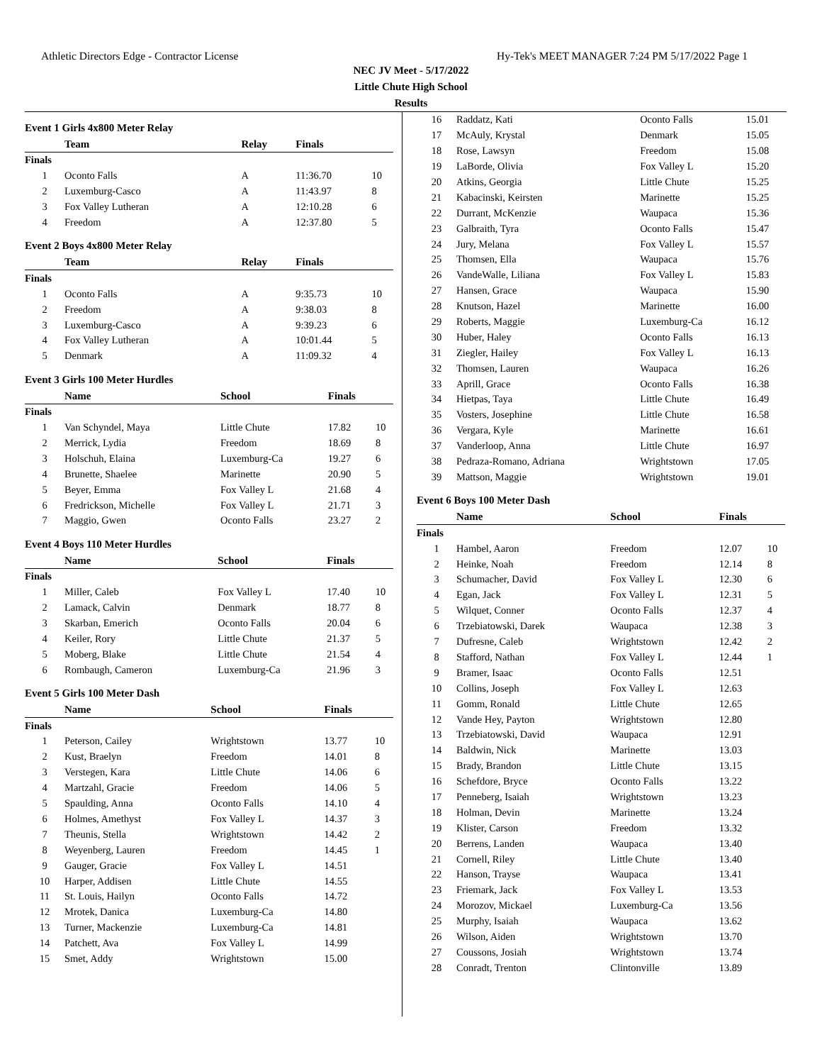Athletic Directors Edge - Contractor License Hy-Tek's MEET MANAGER 7:24 PM 5/17/2022 Page 1
NEC JV Meet - 5/17/2022
Little Chute High School
Results
Event 1 Girls 4x800 Meter Relay
| | Team | Relay | Finals | |
| --- | --- | --- | --- | --- |
| Finals | | | | |
| 1 | Oconto Falls | A | 11:36.70 | 10 |
| 2 | Luxemburg-Casco | A | 11:43.97 | 8 |
| 3 | Fox Valley Lutheran | A | 12:10.28 | 6 |
| 4 | Freedom | A | 12:37.80 | 5 |
Event 2 Boys 4x800 Meter Relay
| | Team | Relay | Finals | |
| --- | --- | --- | --- | --- |
| Finals | | | | |
| 1 | Oconto Falls | A | 9:35.73 | 10 |
| 2 | Freedom | A | 9:38.03 | 8 |
| 3 | Luxemburg-Casco | A | 9:39.23 | 6 |
| 4 | Fox Valley Lutheran | A | 10:01.44 | 5 |
| 5 | Denmark | A | 11:09.32 | 4 |
Event 3 Girls 100 Meter Hurdles
| | Name | School | Finals | |
| --- | --- | --- | --- | --- |
| Finals | | | | |
| 1 | Van Schyndel, Maya | Little Chute | 17.82 | 10 |
| 2 | Merrick, Lydia | Freedom | 18.69 | 8 |
| 3 | Holschuh, Elaina | Luxemburg-Ca | 19.27 | 6 |
| 4 | Brunette, Shaelee | Marinette | 20.90 | 5 |
| 5 | Beyer, Emma | Fox Valley L | 21.68 | 4 |
| 6 | Fredrickson, Michelle | Fox Valley L | 21.71 | 3 |
| 7 | Maggio, Gwen | Oconto Falls | 23.27 | 2 |
Event 4 Boys 110 Meter Hurdles
| | Name | School | Finals | |
| --- | --- | --- | --- | --- |
| Finals | | | | |
| 1 | Miller, Caleb | Fox Valley L | 17.40 | 10 |
| 2 | Lamack, Calvin | Denmark | 18.77 | 8 |
| 3 | Skarban, Emerich | Oconto Falls | 20.04 | 6 |
| 4 | Keiler, Rory | Little Chute | 21.37 | 5 |
| 5 | Moberg, Blake | Little Chute | 21.54 | 4 |
| 6 | Rombaugh, Cameron | Luxemburg-Ca | 21.96 | 3 |
Event 5 Girls 100 Meter Dash
| | Name | School | Finals | |
| --- | --- | --- | --- | --- |
| Finals | | | | |
| 1 | Peterson, Cailey | Wrightstown | 13.77 | 10 |
| 2 | Kust, Braelyn | Freedom | 14.01 | 8 |
| 3 | Verstegen, Kara | Little Chute | 14.06 | 6 |
| 4 | Martzahl, Gracie | Freedom | 14.06 | 5 |
| 5 | Spaulding, Anna | Oconto Falls | 14.10 | 4 |
| 6 | Holmes, Amethyst | Fox Valley L | 14.37 | 3 |
| 7 | Theunis, Stella | Wrightstown | 14.42 | 2 |
| 8 | Weyenberg, Lauren | Freedom | 14.45 | 1 |
| 9 | Gauger, Gracie | Fox Valley L | 14.51 | |
| 10 | Harper, Addisen | Little Chute | 14.55 | |
| 11 | St. Louis, Hailyn | Oconto Falls | 14.72 | |
| 12 | Mrotek, Danica | Luxemburg-Ca | 14.80 | |
| 13 | Turner, Mackenzie | Luxemburg-Ca | 14.81 | |
| 14 | Patchett, Ava | Fox Valley L | 14.99 | |
| 15 | Smet, Addy | Wrightstown | 15.00 | |
| 16 | Raddatz, Kati | Oconto Falls | 15.01 | |
| 17 | McAuly, Krystal | Denmark | 15.05 | |
| 18 | Rose, Lawsyn | Freedom | 15.08 | |
| 19 | LaBorde, Olivia | Fox Valley L | 15.20 | |
| 20 | Atkins, Georgia | Little Chute | 15.25 | |
| 21 | Kabacinski, Keirsten | Marinette | 15.25 | |
| 22 | Durrant, McKenzie | Waupaca | 15.36 | |
| 23 | Galbraith, Tyra | Oconto Falls | 15.47 | |
| 24 | Jury, Melana | Fox Valley L | 15.57 | |
| 25 | Thomsen, Ella | Waupaca | 15.76 | |
| 26 | VandeWalle, Liliana | Fox Valley L | 15.83 | |
| 27 | Hansen, Grace | Waupaca | 15.90 | |
| 28 | Knutson, Hazel | Marinette | 16.00 | |
| 29 | Roberts, Maggie | Luxemburg-Ca | 16.12 | |
| 30 | Huber, Haley | Oconto Falls | 16.13 | |
| 31 | Ziegler, Hailey | Fox Valley L | 16.13 | |
| 32 | Thomsen, Lauren | Waupaca | 16.26 | |
| 33 | Aprill, Grace | Oconto Falls | 16.38 | |
| 34 | Hietpas, Taya | Little Chute | 16.49 | |
| 35 | Vosters, Josephine | Little Chute | 16.58 | |
| 36 | Vergara, Kyle | Marinette | 16.61 | |
| 37 | Vanderloop, Anna | Little Chute | 16.97 | |
| 38 | Pedraza-Romano, Adriana | Wrightstown | 17.05 | |
| 39 | Mattson, Maggie | Wrightstown | 19.01 | |
Event 6 Boys 100 Meter Dash
| | Name | School | Finals | |
| --- | --- | --- | --- | --- |
| Finals | | | | |
| 1 | Hambel, Aaron | Freedom | 12.07 | 10 |
| 2 | Heinke, Noah | Freedom | 12.14 | 8 |
| 3 | Schumacher, David | Fox Valley L | 12.30 | 6 |
| 4 | Egan, Jack | Fox Valley L | 12.31 | 5 |
| 5 | Wilquet, Conner | Oconto Falls | 12.37 | 4 |
| 6 | Trzebiatowski, Darek | Waupaca | 12.38 | 3 |
| 7 | Dufresne, Caleb | Wrightstown | 12.42 | 2 |
| 8 | Stafford, Nathan | Fox Valley L | 12.44 | 1 |
| 9 | Bramer, Isaac | Oconto Falls | 12.51 | |
| 10 | Collins, Joseph | Fox Valley L | 12.63 | |
| 11 | Gomm, Ronald | Little Chute | 12.65 | |
| 12 | Vande Hey, Payton | Wrightstown | 12.80 | |
| 13 | Trzebiatowski, David | Waupaca | 12.91 | |
| 14 | Baldwin, Nick | Marinette | 13.03 | |
| 15 | Brady, Brandon | Little Chute | 13.15 | |
| 16 | Schefdore, Bryce | Oconto Falls | 13.22 | |
| 17 | Penneberg, Isaiah | Wrightstown | 13.23 | |
| 18 | Holman, Devin | Marinette | 13.24 | |
| 19 | Klister, Carson | Freedom | 13.32 | |
| 20 | Berrens, Landen | Waupaca | 13.40 | |
| 21 | Cornell, Riley | Little Chute | 13.40 | |
| 22 | Hanson, Trayse | Waupaca | 13.41 | |
| 23 | Friemark, Jack | Fox Valley L | 13.53 | |
| 24 | Morozov, Mickael | Luxemburg-Ca | 13.56 | |
| 25 | Murphy, Isaiah | Waupaca | 13.62 | |
| 26 | Wilson, Aiden | Wrightstown | 13.70 | |
| 27 | Coussons, Josiah | Wrightstown | 13.74 | |
| 28 | Conradt, Trenton | Clintonville | 13.89 | |